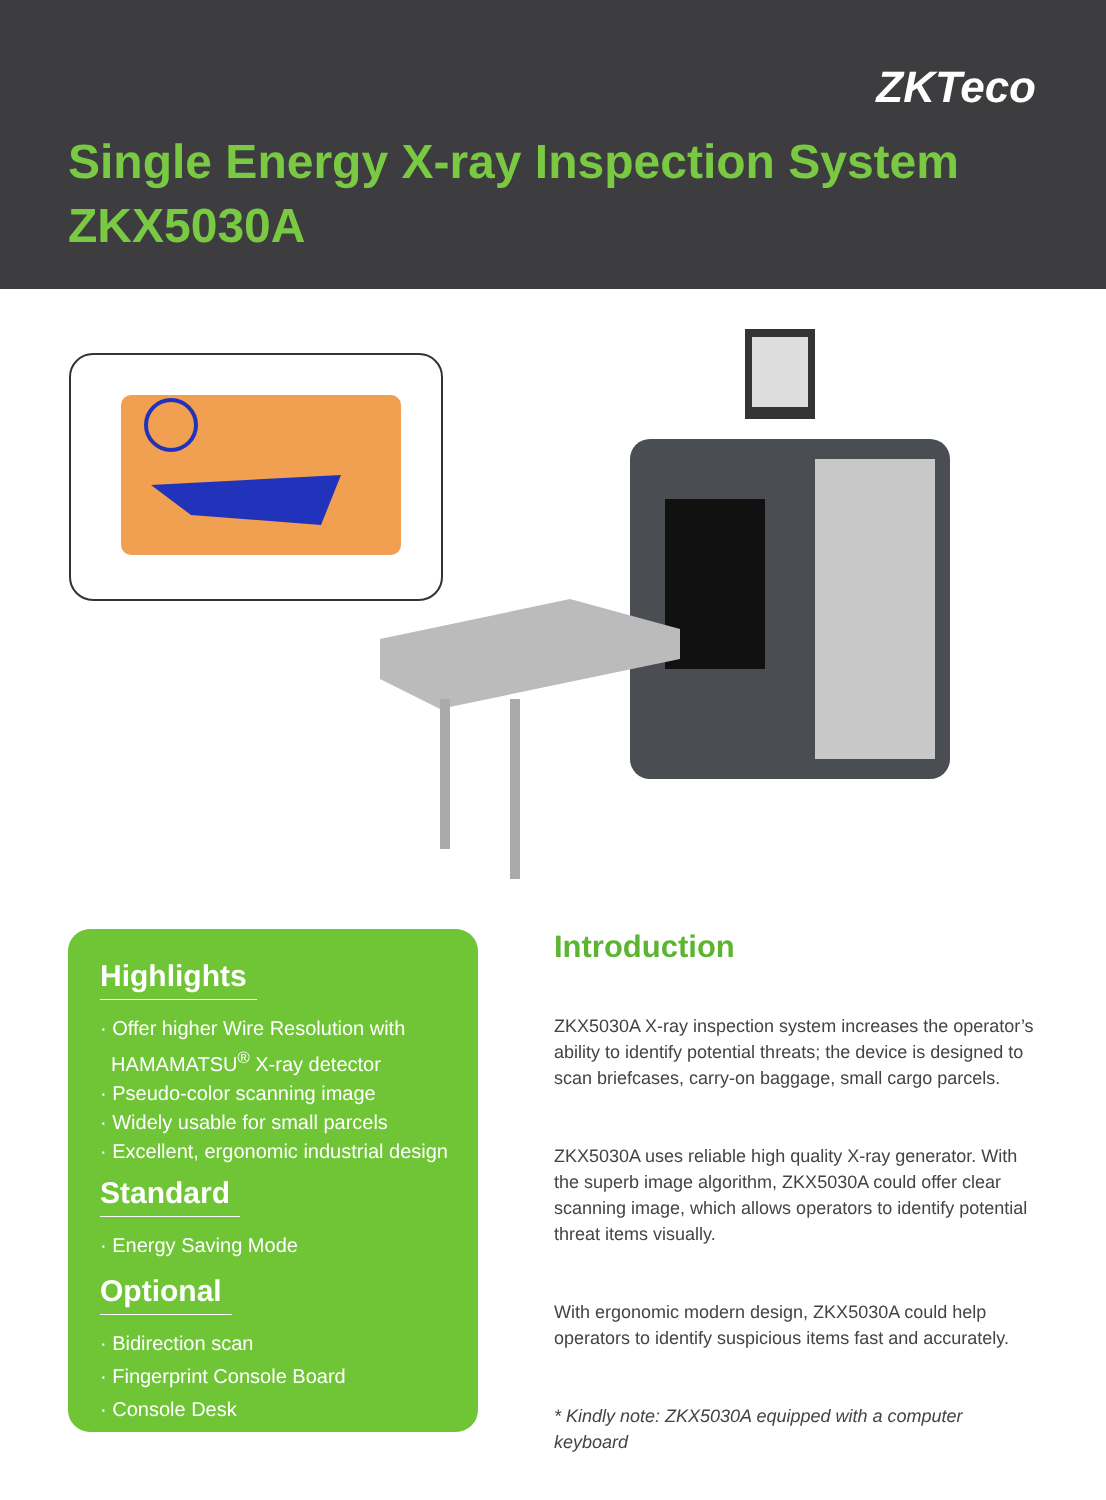ZKTeco
Single Energy X-ray Inspection System
ZKX5030A
Highlights
· Offer higher Wire Resolution with
HAMAMATSU<sup>®</sup> X-ray detector
· Pseudo-color scanning image
· Widely usable for small parcels
· Excellent, ergonomic industrial design
Standard
· Energy Saving Mode
Optional
· Bidirection scan
· Fingerprint Console Board
· Console Desk
Introduction
ZKX5030A X-ray inspection system increases the operator’s ability to identify potential threats; the device is designed to scan briefcases, carry-on baggage, small cargo parcels.
ZKX5030A uses reliable high quality X-ray generator. With the superb image algorithm, ZKX5030A could offer clear scanning image, which allows operators to identify potential threat items visually.
With ergonomic modern design, ZKX5030A could help operators to identify suspicious items fast and accurately.
* Kindly note: ZKX5030A equipped with a computer keyboard